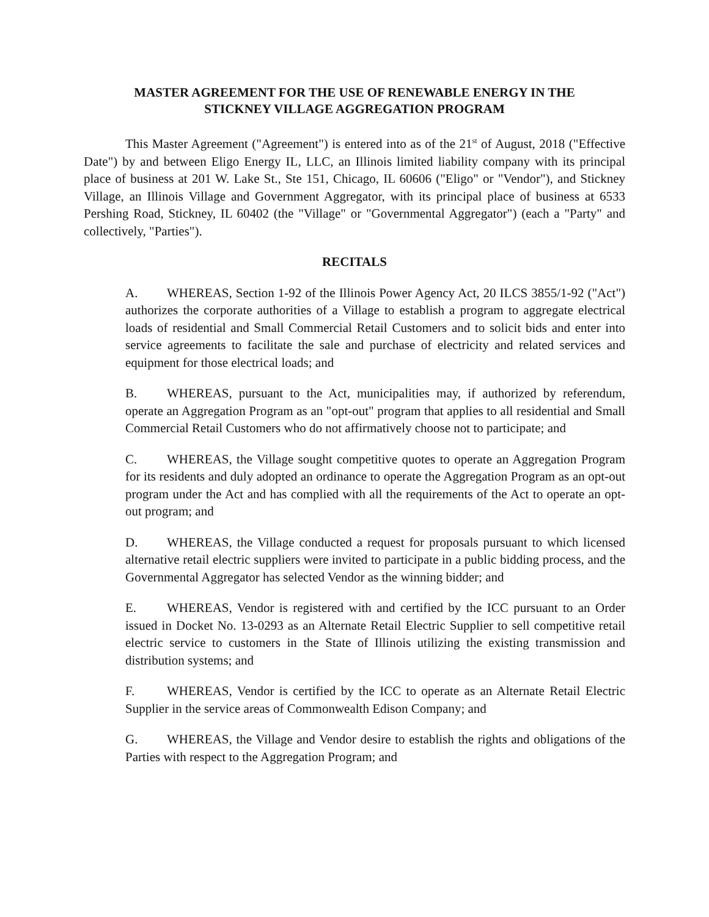MASTER AGREEMENT FOR THE USE OF RENEWABLE ENERGY IN THE
STICKNEY VILLAGE AGGREGATION PROGRAM
This Master Agreement ("Agreement") is entered into as of the 21<sup>st</sup> of August, 2018 ("Effective Date") by and between Eligo Energy IL, LLC, an Illinois limited liability company with its principal place of business at 201 W. Lake St., Ste 151, Chicago, IL 60606 ("Eligo" or "Vendor"), and Stickney Village, an Illinois Village and Government Aggregator, with its principal place of business at 6533 Pershing Road, Stickney, IL 60402 (the "Village" or "Governmental Aggregator") (each a "Party" and collectively, "Parties").
RECITALS
A. WHEREAS, Section 1-92 of the Illinois Power Agency Act, 20 ILCS 3855/1-92 ("Act") authorizes the corporate authorities of a Village to establish a program to aggregate electrical loads of residential and Small Commercial Retail Customers and to solicit bids and enter into service agreements to facilitate the sale and purchase of electricity and related services and equipment for those electrical loads; and
B. WHEREAS, pursuant to the Act, municipalities may, if authorized by referendum, operate an Aggregation Program as an "opt-out" program that applies to all residential and Small Commercial Retail Customers who do not affirmatively choose not to participate; and
C. WHEREAS, the Village sought competitive quotes to operate an Aggregation Program for its residents and duly adopted an ordinance to operate the Aggregation Program as an opt-out program under the Act and has complied with all the requirements of the Act to operate an opt-out program; and
D. WHEREAS, the Village conducted a request for proposals pursuant to which licensed alternative retail electric suppliers were invited to participate in a public bidding process, and the Governmental Aggregator has selected Vendor as the winning bidder; and
E. WHEREAS, Vendor is registered with and certified by the ICC pursuant to an Order issued in Docket No. 13-0293 as an Alternate Retail Electric Supplier to sell competitive retail electric service to customers in the State of Illinois utilizing the existing transmission and distribution systems; and
F. WHEREAS, Vendor is certified by the ICC to operate as an Alternate Retail Electric Supplier in the service areas of Commonwealth Edison Company; and
G. WHEREAS, the Village and Vendor desire to establish the rights and obligations of the Parties with respect to the Aggregation Program; and